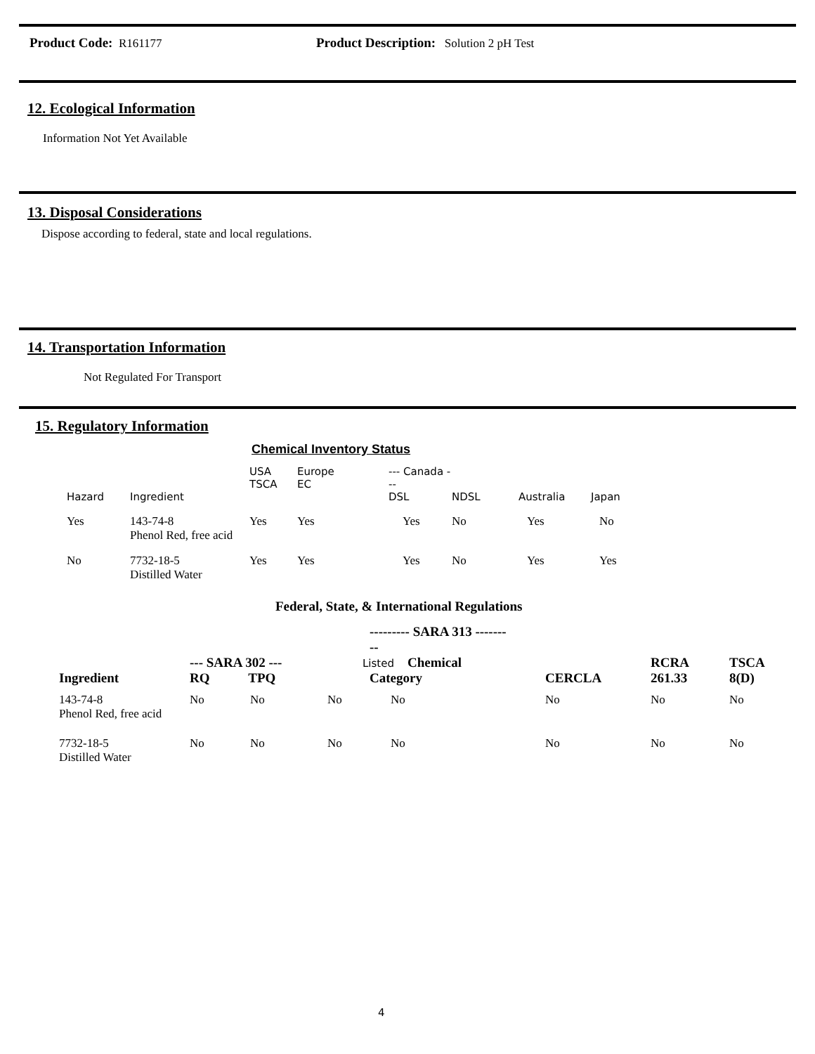Product Code: R161177 Product Description: Solution 2 pH Test
12. Ecological Information
Information Not Yet Available
13. Disposal Considerations
Dispose according to federal, state and local regulations.
14. Transportation Information
Not Regulated For Transport
15. Regulatory Information
Chemical Inventory Status
| Hazard | Ingredient | USA TSCA | Europe EC | --- Canada --- DSL | NDSL | Australia | Japan |
| --- | --- | --- | --- | --- | --- | --- | --- |
| Yes | 143-74-8 Phenol Red, free acid | Yes | Yes | Yes | No | Yes | No |
| No | 7732-18-5 Distilled Water | Yes | Yes | Yes | No | Yes | Yes |
Federal, State, & International Regulations
| Ingredient | --- SARA 302 --- RQ TPQ | | --------- SARA 313 --------- Listed Chemical Category | | CERCLA | RCRA 261.33 | TSCA 8(D) |
| --- | --- | --- | --- | --- | --- | --- | --- |
| 143-74-8 Phenol Red, free acid | No | No | No | No | No | No | No |
| 7732-18-5 Distilled Water | No | No | No | No | No | No | No |
4